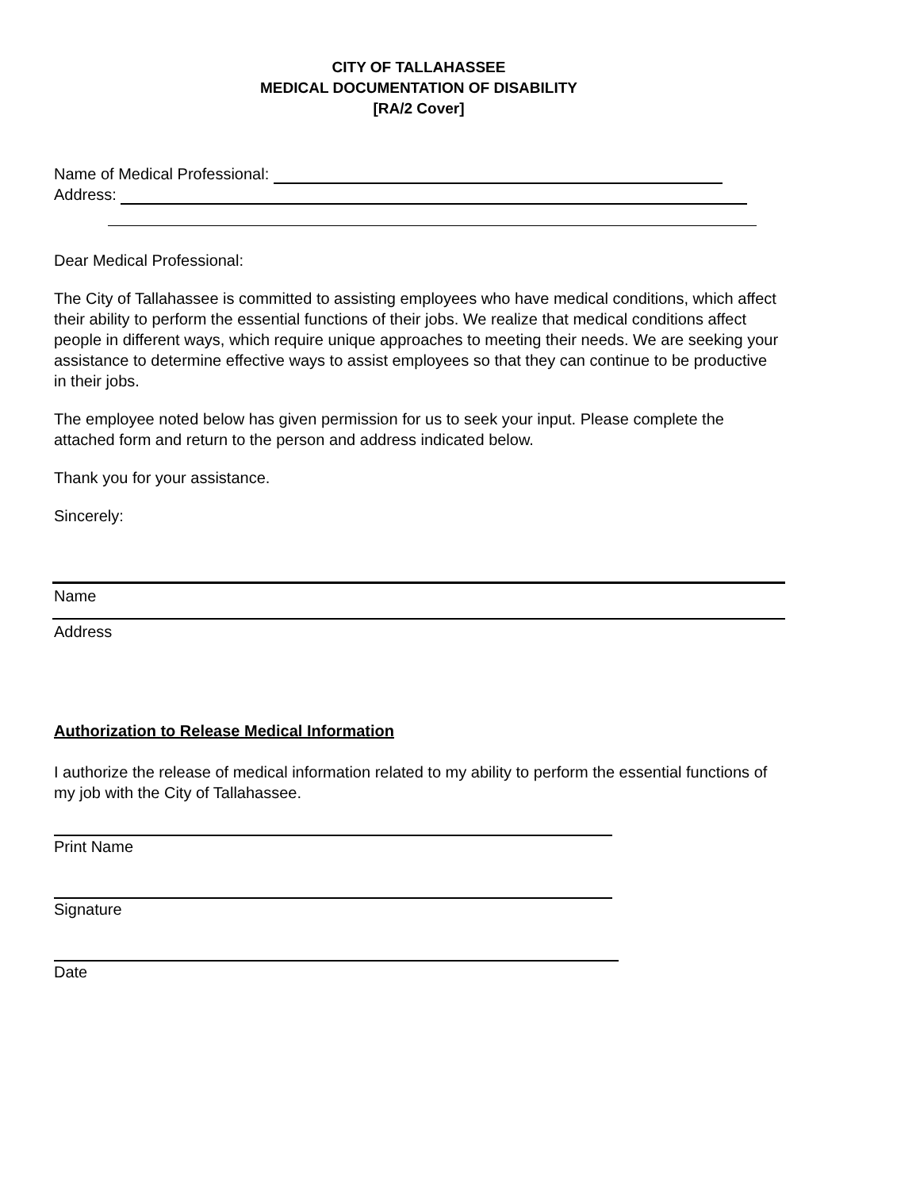CITY OF TALLAHASSEE
MEDICAL DOCUMENTATION OF DISABILITY
[RA/2 Cover]
Name of Medical Professional:
Address:
Dear Medical Professional:
The City of Tallahassee is committed to assisting employees who have medical conditions, which affect their ability to perform the essential functions of their jobs. We realize that medical conditions affect people in different ways, which require unique approaches to meeting their needs. We are seeking your assistance to determine effective ways to assist employees so that they can continue to be productive in their jobs.
The employee noted below has given permission for us to seek your input. Please complete the attached form and return to the person and address indicated below.
Thank you for your assistance.
Sincerely:
Name
Address
Authorization to Release Medical Information
I authorize the release of medical information related to my ability to perform the essential functions of my job with the City of Tallahassee.
Print Name
Signature
Date